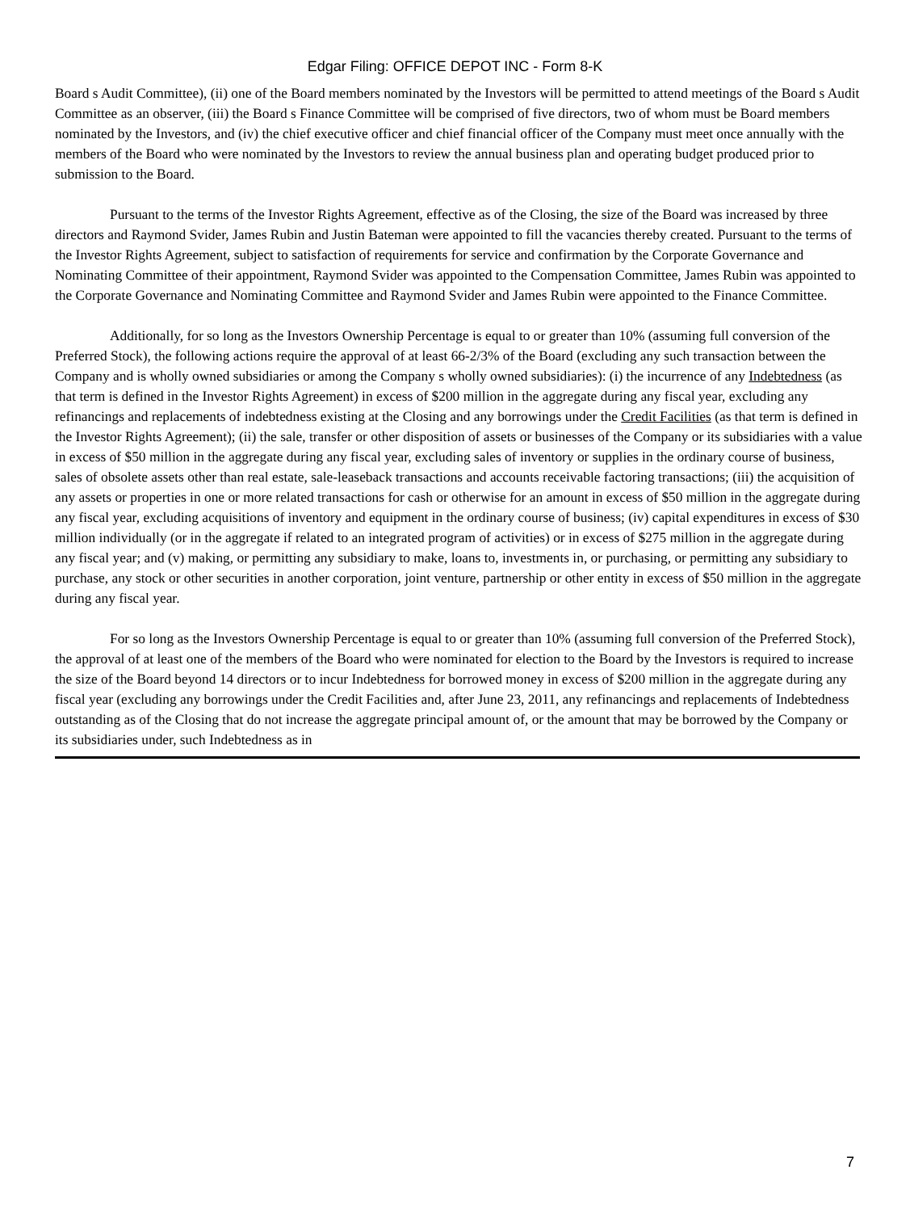Edgar Filing: OFFICE DEPOT INC - Form 8-K
Board s Audit Committee), (ii) one of the Board members nominated by the Investors will be permitted to attend meetings of the Board s Audit Committee as an observer, (iii) the Board s Finance Committee will be comprised of five directors, two of whom must be Board members nominated by the Investors, and (iv) the chief executive officer and chief financial officer of the Company must meet once annually with the members of the Board who were nominated by the Investors to review the annual business plan and operating budget produced prior to submission to the Board.
Pursuant to the terms of the Investor Rights Agreement, effective as of the Closing, the size of the Board was increased by three directors and Raymond Svider, James Rubin and Justin Bateman were appointed to fill the vacancies thereby created. Pursuant to the terms of the Investor Rights Agreement, subject to satisfaction of requirements for service and confirmation by the Corporate Governance and Nominating Committee of their appointment, Raymond Svider was appointed to the Compensation Committee, James Rubin was appointed to the Corporate Governance and Nominating Committee and Raymond Svider and James Rubin were appointed to the Finance Committee.
Additionally, for so long as the Investors Ownership Percentage is equal to or greater than 10% (assuming full conversion of the Preferred Stock), the following actions require the approval of at least 66-2/3% of the Board (excluding any such transaction between the Company and is wholly owned subsidiaries or among the Company s wholly owned subsidiaries): (i) the incurrence of any Indebtedness (as that term is defined in the Investor Rights Agreement) in excess of $200 million in the aggregate during any fiscal year, excluding any refinancings and replacements of indebtedness existing at the Closing and any borrowings under the Credit Facilities (as that term is defined in the Investor Rights Agreement); (ii) the sale, transfer or other disposition of assets or businesses of the Company or its subsidiaries with a value in excess of $50 million in the aggregate during any fiscal year, excluding sales of inventory or supplies in the ordinary course of business, sales of obsolete assets other than real estate, sale-leaseback transactions and accounts receivable factoring transactions; (iii) the acquisition of any assets or properties in one or more related transactions for cash or otherwise for an amount in excess of $50 million in the aggregate during any fiscal year, excluding acquisitions of inventory and equipment in the ordinary course of business; (iv) capital expenditures in excess of $30 million individually (or in the aggregate if related to an integrated program of activities) or in excess of $275 million in the aggregate during any fiscal year; and (v) making, or permitting any subsidiary to make, loans to, investments in, or purchasing, or permitting any subsidiary to purchase, any stock or other securities in another corporation, joint venture, partnership or other entity in excess of $50 million in the aggregate during any fiscal year.
For so long as the Investors Ownership Percentage is equal to or greater than 10% (assuming full conversion of the Preferred Stock), the approval of at least one of the members of the Board who were nominated for election to the Board by the Investors is required to increase the size of the Board beyond 14 directors or to incur Indebtedness for borrowed money in excess of $200 million in the aggregate during any fiscal year (excluding any borrowings under the Credit Facilities and, after June 23, 2011, any refinancings and replacements of Indebtedness outstanding as of the Closing that do not increase the aggregate principal amount of, or the amount that may be borrowed by the Company or its subsidiaries under, such Indebtedness as in
7